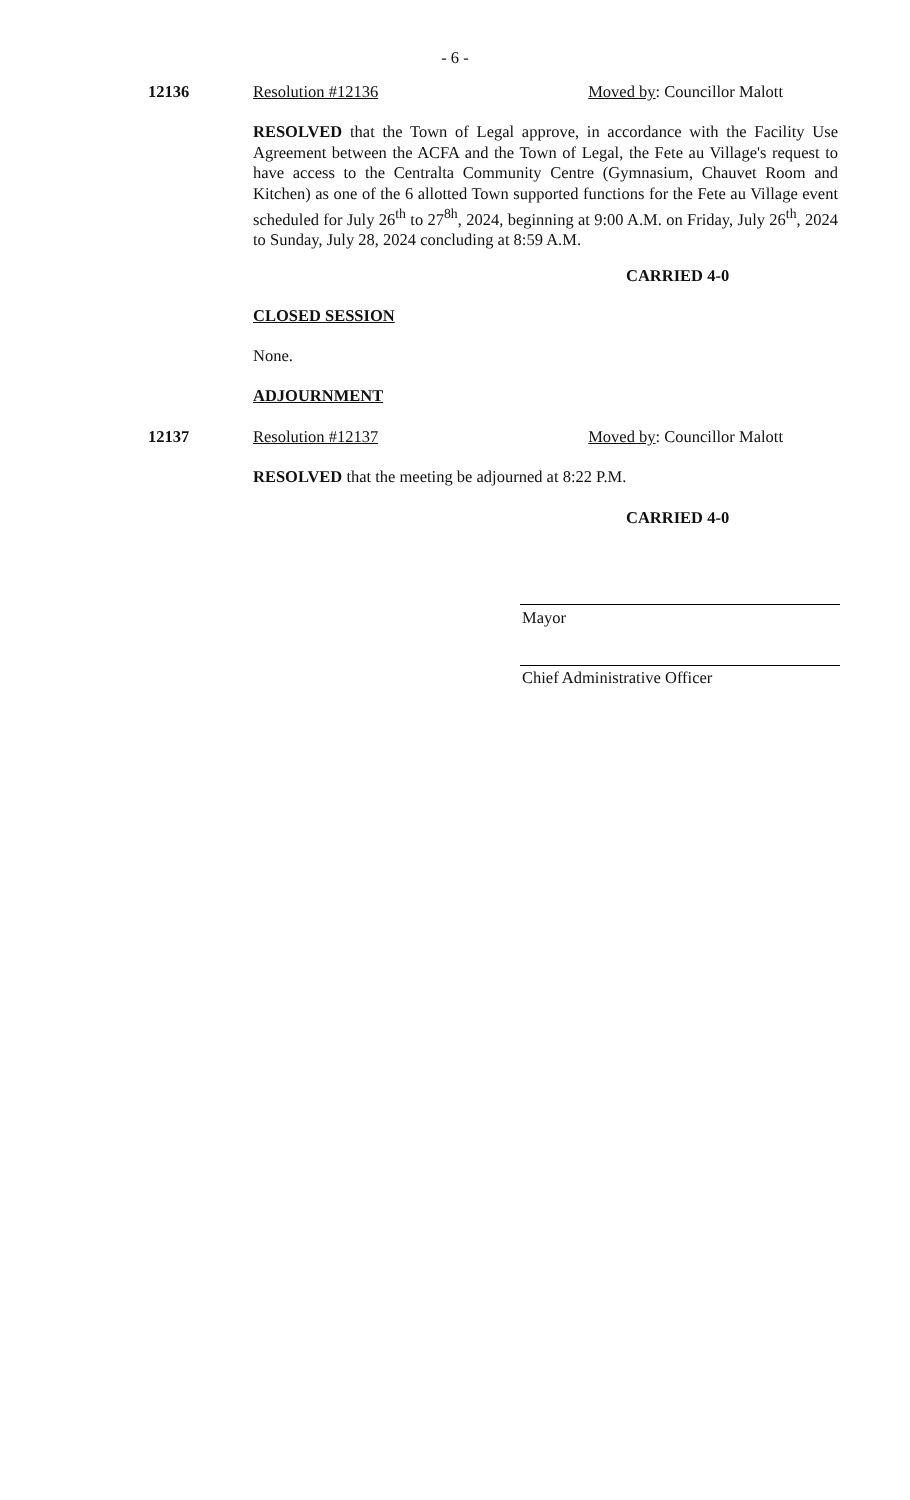- 6 -
12136 Resolution #12136 Moved by: Councillor Malott
RESOLVED that the Town of Legal approve, in accordance with the Facility Use Agreement between the ACFA and the Town of Legal, the Fete au Village's request to have access to the Centralta Community Centre (Gymnasium, Chauvet Room and Kitchen) as one of the 6 allotted Town supported functions for the Fete au Village event scheduled for July 26<sup>th</sup> to 27<sup>8h</sup>, 2024, beginning at 9:00 A.M. on Friday, July 26<sup>th</sup>, 2024 to Sunday, July 28, 2024 concluding at 8:59 A.M.
CARRIED 4-0
CLOSED SESSION
None.
ADJOURNMENT
12137 Resolution #12137 Moved by: Councillor Malott
RESOLVED that the meeting be adjourned at 8:22 P.M.
CARRIED 4-0
Mayor
Chief Administrative Officer